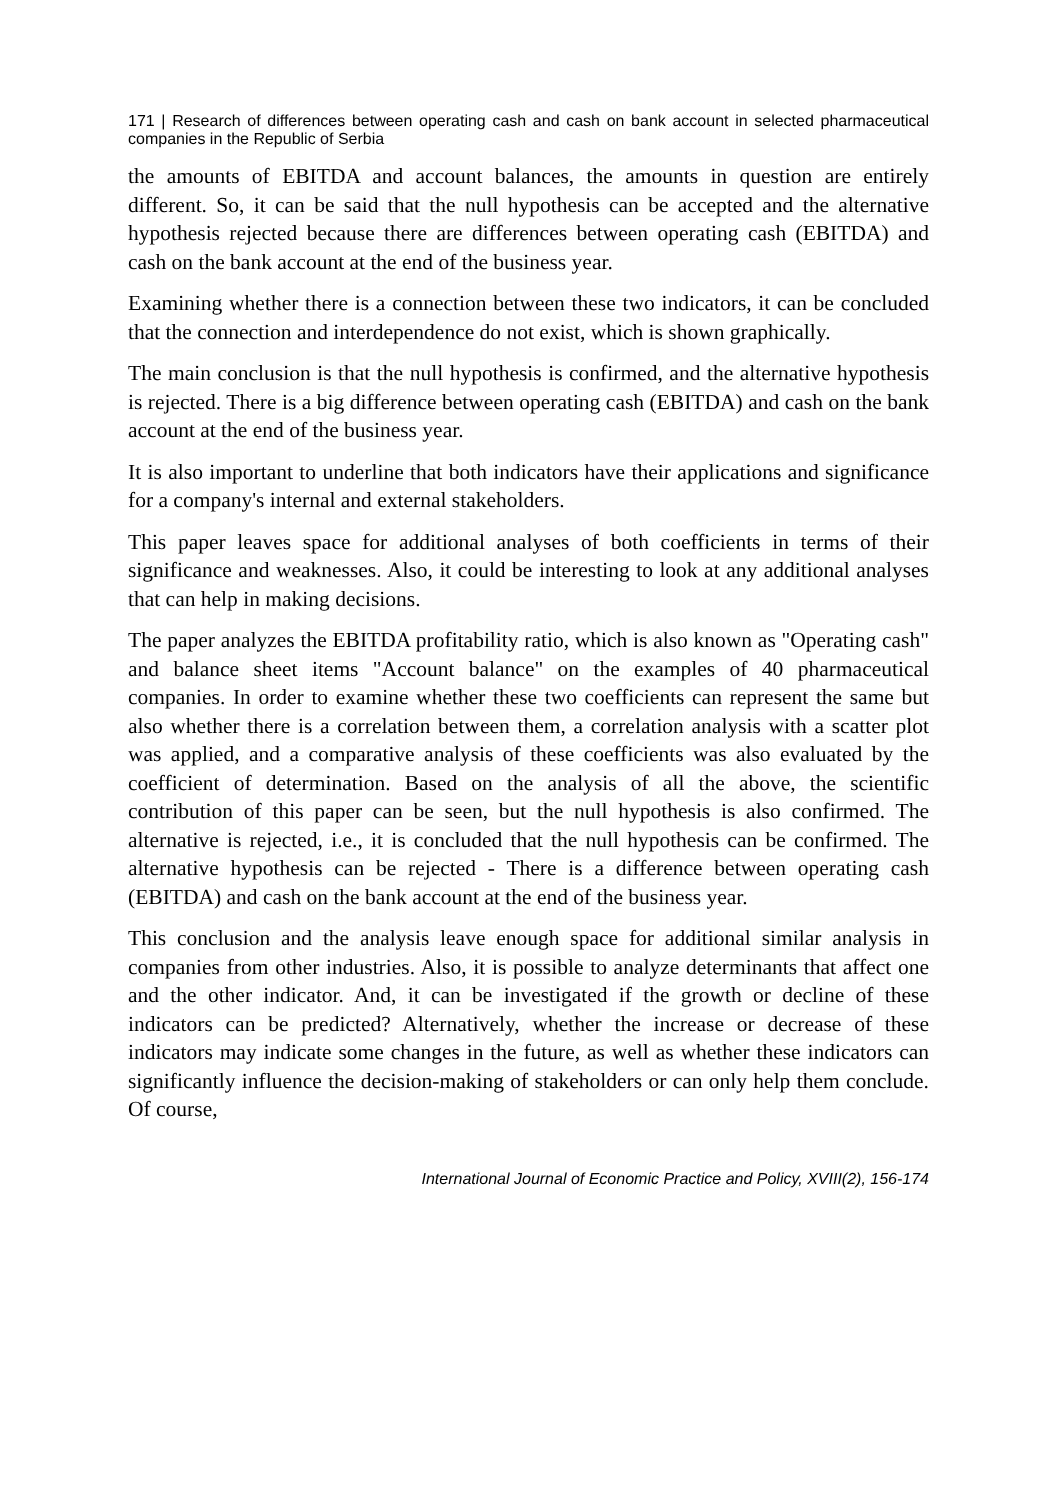171 | Research of differences between operating cash and cash on bank account in selected pharmaceutical companies in the Republic of Serbia
the amounts of EBITDA and account balances, the amounts in question are entirely different. So, it can be said that the null hypothesis can be accepted and the alternative hypothesis rejected because there are differences between operating cash (EBITDA) and cash on the bank account at the end of the business year.
Examining whether there is a connection between these two indicators, it can be concluded that the connection and interdependence do not exist, which is shown graphically.
The main conclusion is that the null hypothesis is confirmed, and the alternative hypothesis is rejected. There is a big difference between operating cash (EBITDA) and cash on the bank account at the end of the business year.
It is also important to underline that both indicators have their applications and significance for a company's internal and external stakeholders.
This paper leaves space for additional analyses of both coefficients in terms of their significance and weaknesses. Also, it could be interesting to look at any additional analyses that can help in making decisions.
The paper analyzes the EBITDA profitability ratio, which is also known as "Operating cash" and balance sheet items "Account balance" on the examples of 40 pharmaceutical companies. In order to examine whether these two coefficients can represent the same but also whether there is a correlation between them, a correlation analysis with a scatter plot was applied, and a comparative analysis of these coefficients was also evaluated by the coefficient of determination. Based on the analysis of all the above, the scientific contribution of this paper can be seen, but the null hypothesis is also confirmed. The alternative is rejected, i.e., it is concluded that the null hypothesis can be confirmed. The alternative hypothesis can be rejected - There is a difference between operating cash (EBITDA) and cash on the bank account at the end of the business year.
This conclusion and the analysis leave enough space for additional similar analysis in companies from other industries. Also, it is possible to analyze determinants that affect one and the other indicator. And, it can be investigated if the growth or decline of these indicators can be predicted? Alternatively, whether the increase or decrease of these indicators may indicate some changes in the future, as well as whether these indicators can significantly influence the decision-making of stakeholders or can only help them conclude. Of course,
International Journal of Economic Practice and Policy, XVIII(2), 156-174